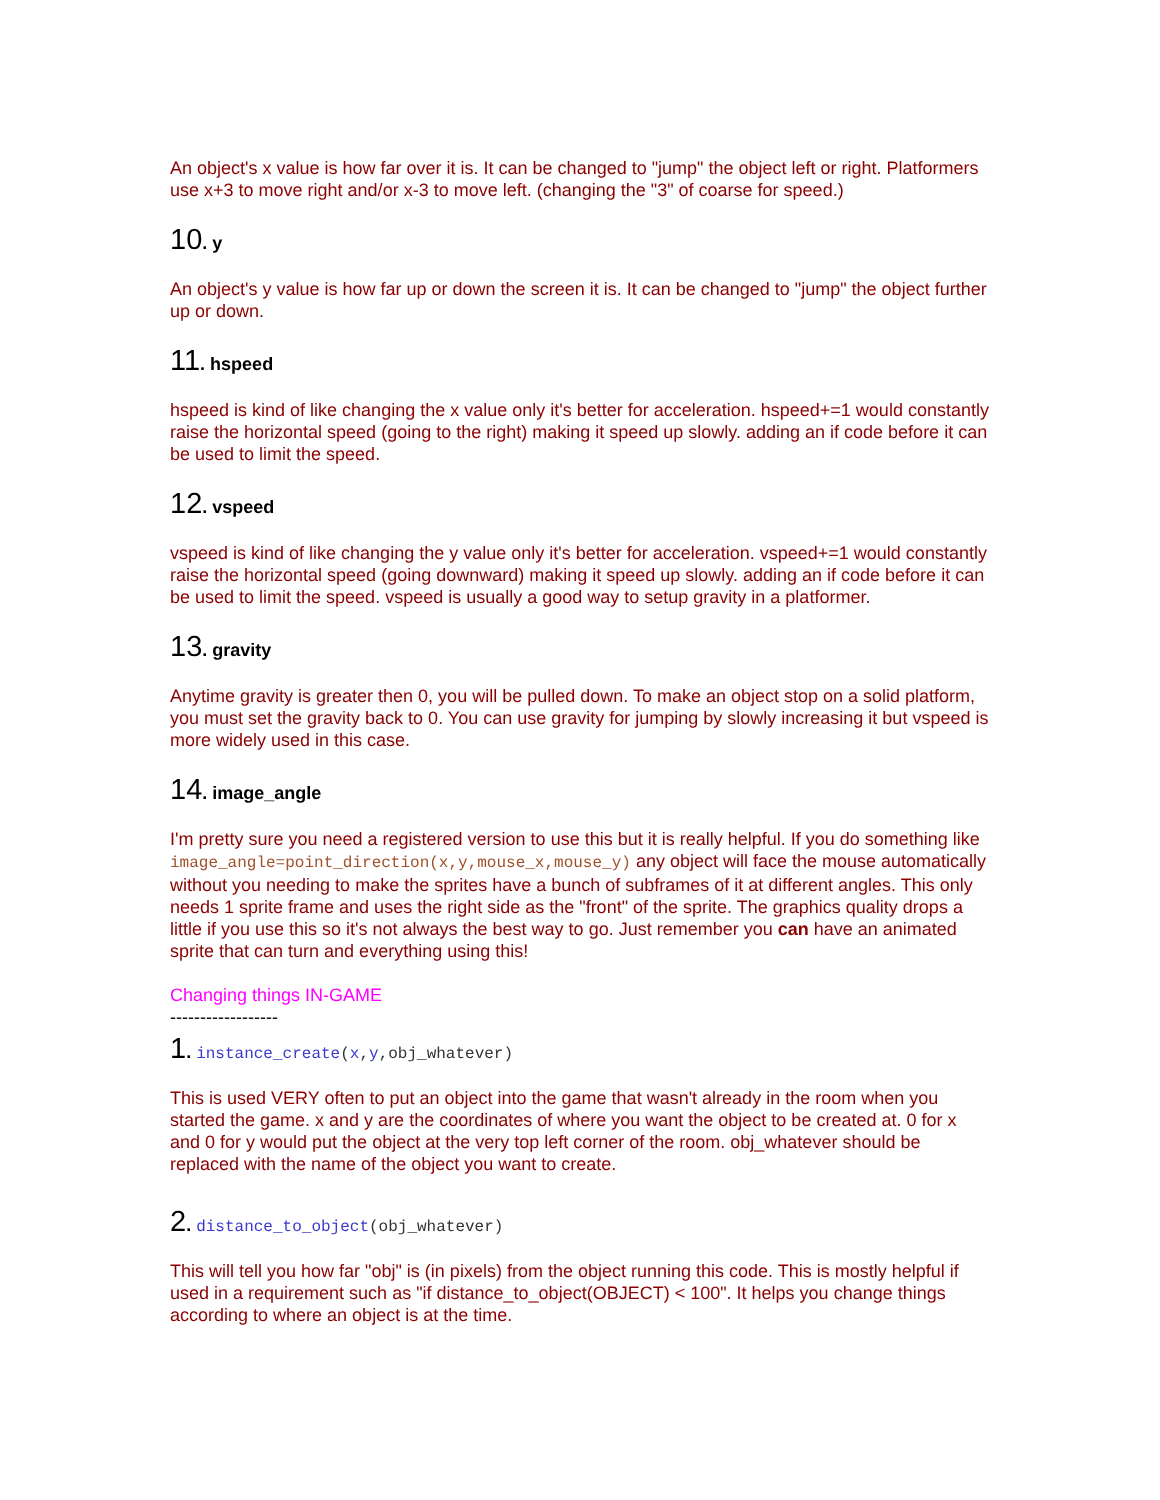An object's x value is how far over it is. It can be changed to "jump" the object left or right. Platformers use x+3 to move right and/or x-3 to move left. (changing the "3" of coarse for speed.)
10. y
An object's y value is how far up or down the screen it is. It can be changed to "jump" the object further up or down.
11. hspeed
hspeed is kind of like changing the x value only it's better for acceleration. hspeed+=1 would constantly raise the horizontal speed (going to the right) making it speed up slowly. adding an if code before it can be used to limit the speed.
12. vspeed
vspeed is kind of like changing the y value only it's better for acceleration. vspeed+=1 would constantly raise the horizontal speed (going downward) making it speed up slowly. adding an if code before it can be used to limit the speed. vspeed is usually a good way to setup gravity in a platformer.
13. gravity
Anytime gravity is greater then 0, you will be pulled down. To make an object stop on a solid platform, you must set the gravity back to 0. You can use gravity for jumping by slowly increasing it but vspeed is more widely used in this case.
14. image_angle
I'm pretty sure you need a registered version to use this but it is really helpful. If you do something like image_angle=point_direction(x,y,mouse_x,mouse_y) any object will face the mouse automatically without you needing to make the sprites have a bunch of subframes of it at different angles. This only needs 1 sprite frame and uses the right side as the "front" of the sprite. The graphics quality drops a little if you use this so it's not always the best way to go. Just remember you can have an animated sprite that can turn and everything using this!
Changing things IN-GAME
------------------
1. instance_create(x,y,obj_whatever)
This is used VERY often to put an object into the game that wasn't already in the room when you started the game. x and y are the coordinates of where you want the object to be created at. 0 for x and 0 for y would put the object at the very top left corner of the room. obj_whatever should be replaced with the name of the object you want to create.
2. distance_to_object(obj_whatever)
This will tell you how far "obj" is (in pixels) from the object running this code. This is mostly helpful if used in a requirement such as "if distance_to_object(OBJECT) < 100". It helps you change things according to where an object is at the time.